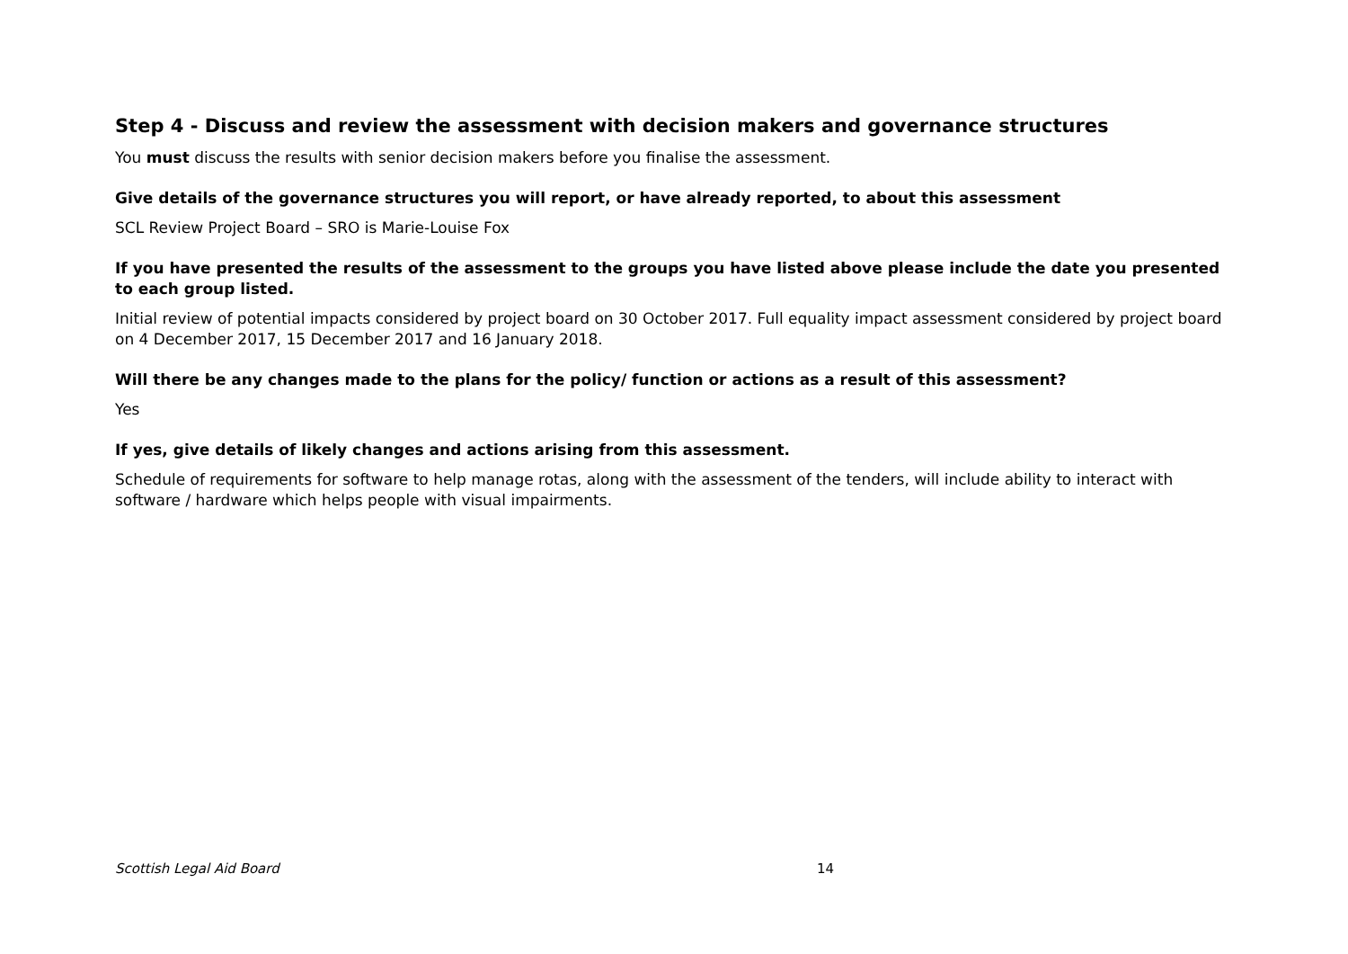Step 4 - Discuss and review the assessment with decision makers and governance structures
You must discuss the results with senior decision makers before you finalise the assessment.
Give details of the governance structures you will report, or have already reported, to about this assessment
SCL Review Project Board – SRO is Marie-Louise Fox
If you have presented the results of the assessment to the groups you have listed above please include the date you presented to each group listed.
Initial review of potential impacts considered by project board on 30 October 2017. Full equality impact assessment considered by project board on 4 December 2017, 15 December 2017 and 16 January 2018.
Will there be any changes made to the plans for the policy/ function or actions as a result of this assessment?
Yes
If yes, give details of likely changes and actions arising from this assessment.
Schedule of requirements for software to help manage rotas, along with the assessment of the tenders, will include ability to interact with software / hardware which helps people with visual impairments.
Scottish Legal Aid Board 14